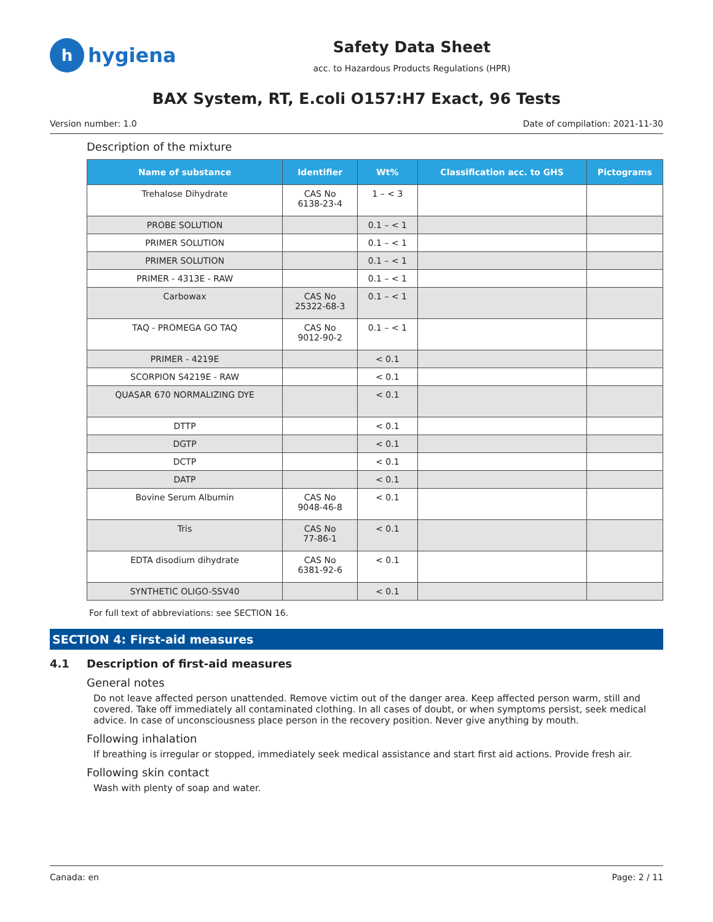hhygiena
Safety Data Sheet
acc. to Hazardous Products Regulations (HPR)
BAX System, RT, E.coli O157:H7 Exact, 96 Tests
Version number: 1.0 Date of compilation: 2021-11-30
Description of the mixture
| Name of substance | Identifier | Wt% | Classification acc. to GHS | Pictograms |
| --- | --- | --- | --- | --- |
| Trehalose Dihydrate | CAS No 6138-23-4 | 1 – < 3 | | |
| PROBE SOLUTION | | 0.1 – < 1 | | |
| PRIMER SOLUTION | | 0.1 – < 1 | | |
| PRIMER SOLUTION | | 0.1 – < 1 | | |
| PRIMER - 4313E - RAW | | 0.1 – < 1 | | |
| Carbowax | CAS No 25322-68-3 | 0.1 – < 1 | | |
| TAQ - PROMEGA GO TAQ | CAS No 9012-90-2 | 0.1 – < 1 | | |
| PRIMER - 4219E | | < 0.1 | | |
| SCORPION S4219E - RAW | | < 0.1 | | |
| QUASAR 670 NORMALIZING DYE | | < 0.1 | | |
| DTTP | | < 0.1 | | |
| DGTP | | < 0.1 | | |
| DCTP | | < 0.1 | | |
| DATP | | < 0.1 | | |
| Bovine Serum Albumin | CAS No 9048-46-8 | < 0.1 | | |
| Tris | CAS No 77-86-1 | < 0.1 | | |
| EDTA disodium dihydrate | CAS No 6381-92-6 | < 0.1 | | |
| SYNTHETIC OLIGO-SSV40 | | < 0.1 | | |
For full text of abbreviations: see SECTION 16.
SECTION 4: First-aid measures
4.1 Description of first-aid measures
General notes
Do not leave affected person unattended. Remove victim out of the danger area. Keep affected person warm, still and covered. Take off immediately all contaminated clothing. In all cases of doubt, or when symptoms persist, seek medical advice. In case of unconsciousness place person in the recovery position. Never give anything by mouth.
Following inhalation
If breathing is irregular or stopped, immediately seek medical assistance and start first aid actions. Provide fresh air.
Following skin contact
Wash with plenty of soap and water.
Canada: en Page: 2 / 11